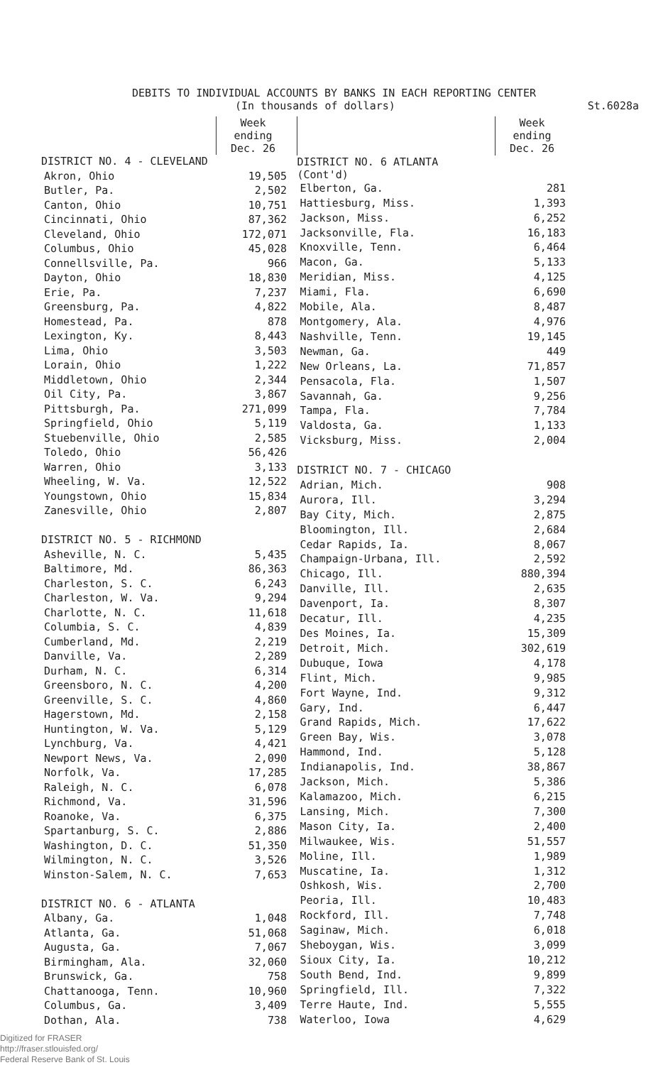DEBITS TO INDIVIDUAL ACCOUNTS BY BANKS IN EACH REPORTING CENTER
(In thousands of dollars) St.6028a
| | Week ending Dec. 26 |
| --- | --- |
| DISTRICT NO. 4 - CLEVELAND | |
| Akron, Ohio | 19,505 |
| Butler, Pa. | 2,502 |
| Canton, Ohio | 10,751 |
| Cincinnati, Ohio | 87,362 |
| Cleveland, Ohio | 172,071 |
| Columbus, Ohio | 45,028 |
| Connellsville, Pa. | 966 |
| Dayton, Ohio | 18,830 |
| Erie, Pa. | 7,237 |
| Greensburg, Pa. | 4,822 |
| Homestead, Pa. | 878 |
| Lexington, Ky. | 8,443 |
| Lima, Ohio | 3,503 |
| Lorain, Ohio | 1,222 |
| Middletown, Ohio | 2,344 |
| Oil City, Pa. | 3,867 |
| Pittsburgh, Pa. | 271,099 |
| Springfield, Ohio | 5,119 |
| Stuebenville, Ohio | 2,585 |
| Toledo, Ohio | 56,426 |
| Warren, Ohio | 3,133 |
| Wheeling, W. Va. | 12,522 |
| Youngstown, Ohio | 15,834 |
| Zanesville, Ohio | 2,807 |
| DISTRICT NO. 5 - RICHMOND | |
| Asheville, N. C. | 5,435 |
| Baltimore, Md. | 86,363 |
| Charleston, S. C. | 6,243 |
| Charleston, W. Va. | 9,294 |
| Charlotte, N. C. | 11,618 |
| Columbia, S. C. | 4,839 |
| Cumberland, Md. | 2,219 |
| Danville, Va. | 2,289 |
| Durham, N. C. | 6,314 |
| Greensboro, N. C. | 4,200 |
| Greenville, S. C. | 4,860 |
| Hagerstown, Md. | 2,158 |
| Huntington, W. Va. | 5,129 |
| Lynchburg, Va. | 4,421 |
| Newport News, Va. | 2,090 |
| Norfolk, Va. | 17,285 |
| Raleigh, N. C. | 6,078 |
| Richmond, Va. | 31,596 |
| Roanoke, Va. | 6,375 |
| Spartanburg, S. C. | 2,886 |
| Washington, D. C. | 51,350 |
| Wilmington, N. C. | 3,526 |
| Winston-Salem, N. C. | 7,653 |
| DISTRICT NO. 6 - ATLANTA | |
| Albany, Ga. | 1,048 |
| Atlanta, Ga. | 51,068 |
| Augusta, Ga. | 7,067 |
| Birmingham, Ala. | 32,060 |
| Brunswick, Ga. | 758 |
| Chattanooga, Tenn. | 10,960 |
| Columbus, Ga. | 3,409 |
| Dothan, Ala. | 738 |
| | Week ending Dec. 26 |
| --- | --- |
| DISTRICT NO. 6 ATLANTA (Cont'd) | |
| Elberton, Ga. | 281 |
| Hattiesburg, Miss. | 1,393 |
| Jackson, Miss. | 6,252 |
| Jacksonville, Fla. | 16,183 |
| Knoxville, Tenn. | 6,464 |
| Macon, Ga. | 5,133 |
| Meridian, Miss. | 4,125 |
| Miami, Fla. | 6,690 |
| Mobile, Ala. | 8,487 |
| Montgomery, Ala. | 4,976 |
| Nashville, Tenn. | 19,145 |
| Newman, Ga. | 449 |
| New Orleans, La. | 71,857 |
| Pensacola, Fla. | 1,507 |
| Savannah, Ga. | 9,256 |
| Tampa, Fla. | 7,784 |
| Valdosta, Ga. | 1,133 |
| Vicksburg, Miss. | 2,004 |
| DISTRICT NO. 7 - CHICAGO | |
| Adrian, Mich. | 908 |
| Aurora, Ill. | 3,294 |
| Bay City, Mich. | 2,875 |
| Bloomington, Ill. | 2,684 |
| Cedar Rapids, Ia. | 8,067 |
| Champaign-Urbana, Ill. | 2,592 |
| Chicago, Ill. | 880,394 |
| Danville, Ill. | 2,635 |
| Davenport, Ia. | 8,307 |
| Decatur, Ill. | 4,235 |
| Des Moines, Ia. | 15,309 |
| Detroit, Mich. | 302,619 |
| Dubuque, Iowa | 4,178 |
| Flint, Mich. | 9,985 |
| Fort Wayne, Ind. | 9,312 |
| Gary, Ind. | 6,447 |
| Grand Rapids, Mich. | 17,622 |
| Green Bay, Wis. | 3,078 |
| Hammond, Ind. | 5,128 |
| Indianapolis, Ind. | 38,867 |
| Jackson, Mich. | 5,386 |
| Kalamazoo, Mich. | 6,215 |
| Lansing, Mich. | 7,300 |
| Mason City, Ia. | 2,400 |
| Milwaukee, Wis. | 51,557 |
| Moline, Ill. | 1,989 |
| Muscatine, Ia. | 1,312 |
| Oshkosh, Wis. | 2,700 |
| Peoria, Ill. | 10,483 |
| Rockford, Ill. | 7,748 |
| Saginaw, Mich. | 6,018 |
| Sheboygan, Wis. | 3,099 |
| Sioux City, Ia. | 10,212 |
| South Bend, Ind. | 9,899 |
| Springfield, Ill. | 7,322 |
| Terre Haute, Ind. | 5,555 |
| Waterloo, Iowa | 4,629 |
Digitized for FRASER
http://fraser.stlouisfed.org/
Federal Reserve Bank of St. Louis